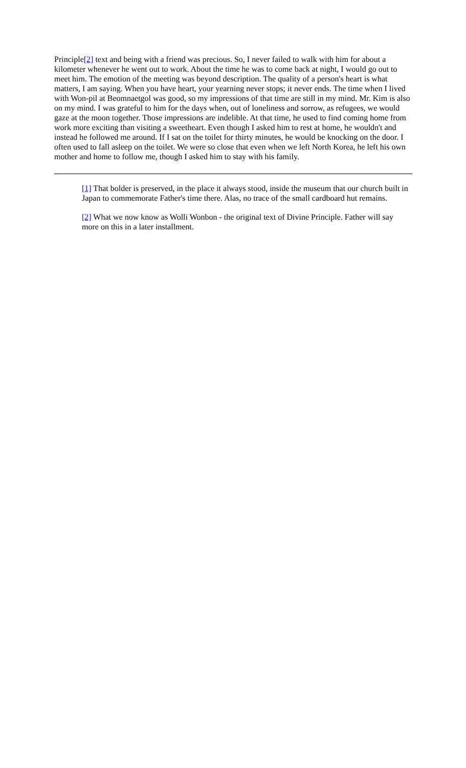Principle[2] text and being with a friend was precious. So, I never failed to walk with him for about a kilometer whenever he went out to work. About the time he was to come back at night, I would go out to meet him. The emotion of the meeting was beyond description. The quality of a person's heart is what matters, I am saying. When you have heart, your yearning never stops; it never ends. The time when I lived with Won-pil at Beomnaetgol was good, so my impressions of that time are still in my mind. Mr. Kim is also on my mind. I was grateful to him for the days when, out of loneliness and sorrow, as refugees, we would gaze at the moon together. Those impressions are indelible. At that time, he used to find coming home from work more exciting than visiting a sweetheart. Even though I asked him to rest at home, he wouldn't and instead he followed me around. If I sat on the toilet for thirty minutes, he would be knocking on the door. I often used to fall asleep on the toilet. We were so close that even when we left North Korea, he left his own mother and home to follow me, though I asked him to stay with his family.
[1] That bolder is preserved, in the place it always stood, inside the museum that our church built in Japan to commemorate Father's time there. Alas, no trace of the small cardboard hut remains.
[2] What we now know as Wolli Wonbon - the original text of Divine Principle. Father will say more on this in a later installment.